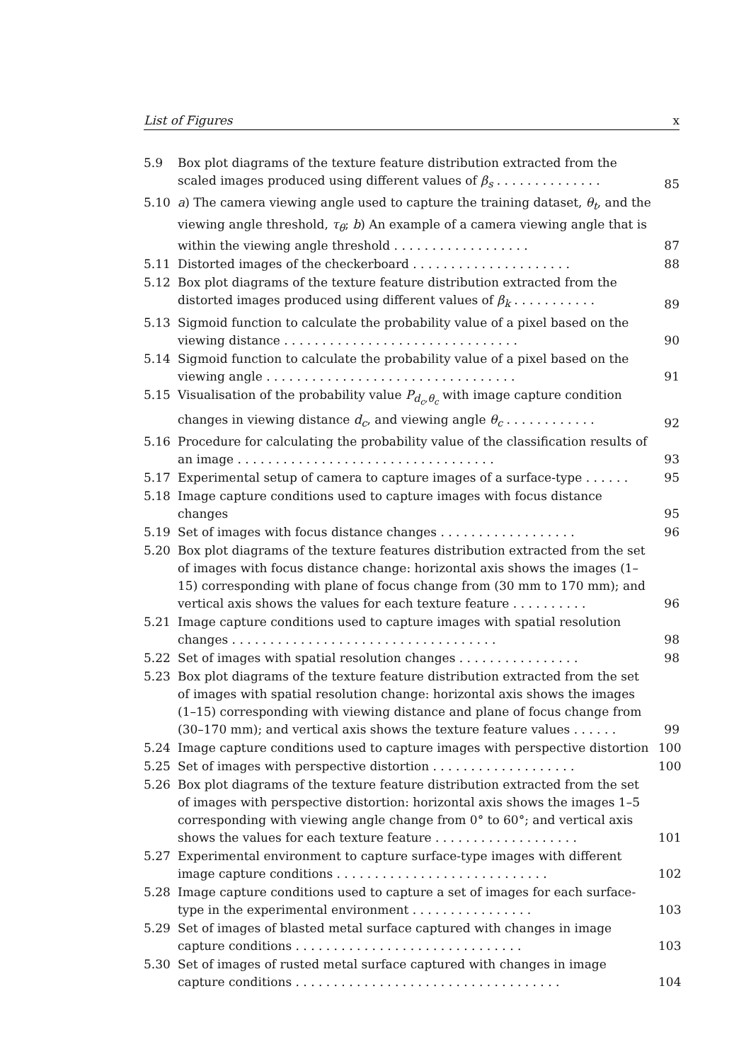List of Figures x
5.9 Box plot diagrams of the texture feature distribution extracted from the scaled images produced using different values of β<sub>s</sub> . . . . . . . . . . . . . . 85
5.10 a) The camera viewing angle used to capture the training dataset, θ<sub>t</sub>, and the viewing angle threshold, τ<sub>θ</sub>; b) An example of a camera viewing angle that is within the viewing angle threshold . . . . . . . . . . . . . . . . . . 87
5.11 Distorted images of the checkerboard . . . . . . . . . . . . . . . . . . . . . 88
5.12 Box plot diagrams of the texture feature distribution extracted from the distorted images produced using different values of β<sub>k</sub> . . . . . . . . . . . 89
5.13 Sigmoid function to calculate the probability value of a pixel based on the viewing distance . . . . . . . . . . . . . . . . . . . . . . . . . . . . . . . 90
5.14 Sigmoid function to calculate the probability value of a pixel based on the viewing angle . . . . . . . . . . . . . . . . . . . . . . . . . . . . . . . . . 91
5.15 Visualisation of the probability value P<sub>d<sub>c</sub>,θ<sub>c</sub></sub> with image capture condition changes in viewing distance d<sub>c</sub>, and viewing angle θ<sub>c</sub> . . . . . . . . . . . . 92
5.16 Procedure for calculating the probability value of the classification results of an image . . . . . . . . . . . . . . . . . . . . . . . . . . . . . . . . . . 93
5.17 Experimental setup of camera to capture images of a surface-type . . . . . . 95
5.18 Image capture conditions used to capture images with focus distance changes 95
5.19 Set of images with focus distance changes . . . . . . . . . . . . . . . . . . 96
5.20 Box plot diagrams of the texture features distribution extracted from the set of images with focus distance change: horizontal axis shows the images (1–15) corresponding with plane of focus change from (30 mm to 170 mm); and vertical axis shows the values for each texture feature . . . . . . . . . . 96
5.21 Image capture conditions used to capture images with spatial resolution changes . . . . . . . . . . . . . . . . . . . . . . . . . . . . . . . . . . . 98
5.22 Set of images with spatial resolution changes . . . . . . . . . . . . . . . . 98
5.23 Box plot diagrams of the texture feature distribution extracted from the set of images with spatial resolution change: horizontal axis shows the images (1–15) corresponding with viewing distance and plane of focus change from (30–170 mm); and vertical axis shows the texture feature values . . . . . . 99
5.24 Image capture conditions used to capture images with perspective distortion 100
5.25 Set of images with perspective distortion . . . . . . . . . . . . . . . . . . . 100
5.26 Box plot diagrams of the texture feature distribution extracted from the set of images with perspective distortion: horizontal axis shows the images 1–5 corresponding with viewing angle change from 0° to 60°; and vertical axis shows the values for each texture feature . . . . . . . . . . . . . . . . . . . 101
5.27 Experimental environment to capture surface-type images with different image capture conditions . . . . . . . . . . . . . . . . . . . . . . . . . . . . 102
5.28 Image capture conditions used to capture a set of images for each surface-type in the experimental environment . . . . . . . . . . . . . . . . 103
5.29 Set of images of blasted metal surface captured with changes in image capture conditions . . . . . . . . . . . . . . . . . . . . . . . . . . . . . . 103
5.30 Set of images of rusted metal surface captured with changes in image capture conditions . . . . . . . . . . . . . . . . . . . . . . . . . . . . . . . . . . . 104